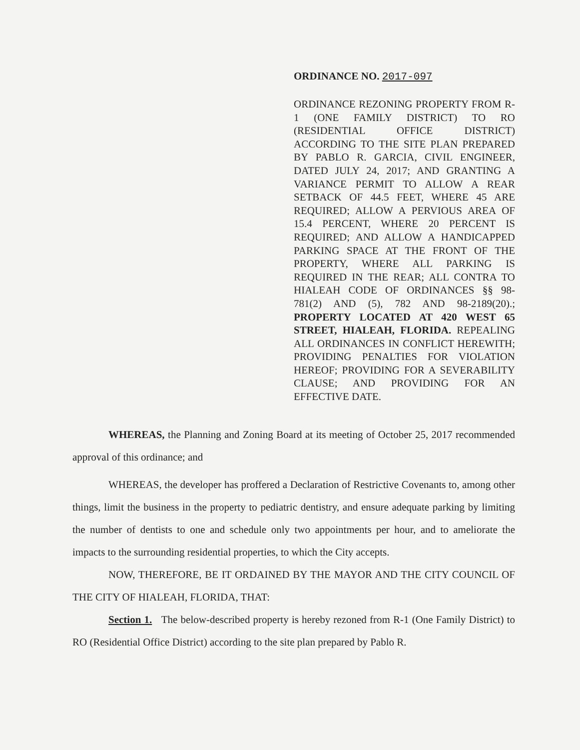ORDINANCE NO. 2017-097
ORDINANCE REZONING PROPERTY FROM R-1 (ONE FAMILY DISTRICT) TO RO (RESIDENTIAL OFFICE DISTRICT) ACCORDING TO THE SITE PLAN PREPARED BY PABLO R. GARCIA, CIVIL ENGINEER, DATED JULY 24, 2017; AND GRANTING A VARIANCE PERMIT TO ALLOW A REAR SETBACK OF 44.5 FEET, WHERE 45 ARE REQUIRED; ALLOW A PERVIOUS AREA OF 15.4 PERCENT, WHERE 20 PERCENT IS REQUIRED; AND ALLOW A HANDICAPPED PARKING SPACE AT THE FRONT OF THE PROPERTY, WHERE ALL PARKING IS REQUIRED IN THE REAR; ALL CONTRA TO HIALEAH CODE OF ORDINANCES §§ 98-781(2) AND (5), 782 AND 98-2189(20).; PROPERTY LOCATED AT 420 WEST 65 STREET, HIALEAH, FLORIDA. REPEALING ALL ORDINANCES IN CONFLICT HEREWITH; PROVIDING PENALTIES FOR VIOLATION HEREOF; PROVIDING FOR A SEVERABILITY CLAUSE; AND PROVIDING FOR AN EFFECTIVE DATE.
WHEREAS, the Planning and Zoning Board at its meeting of October 25, 2017 recommended approval of this ordinance; and
WHEREAS, the developer has proffered a Declaration of Restrictive Covenants to, among other things, limit the business in the property to pediatric dentistry, and ensure adequate parking by limiting the number of dentists to one and schedule only two appointments per hour, and to ameliorate the impacts to the surrounding residential properties, to which the City accepts.
NOW, THEREFORE, BE IT ORDAINED BY THE MAYOR AND THE CITY COUNCIL OF THE CITY OF HIALEAH, FLORIDA, THAT:
Section 1. The below-described property is hereby rezoned from R-1 (One Family District) to RO (Residential Office District) according to the site plan prepared by Pablo R.